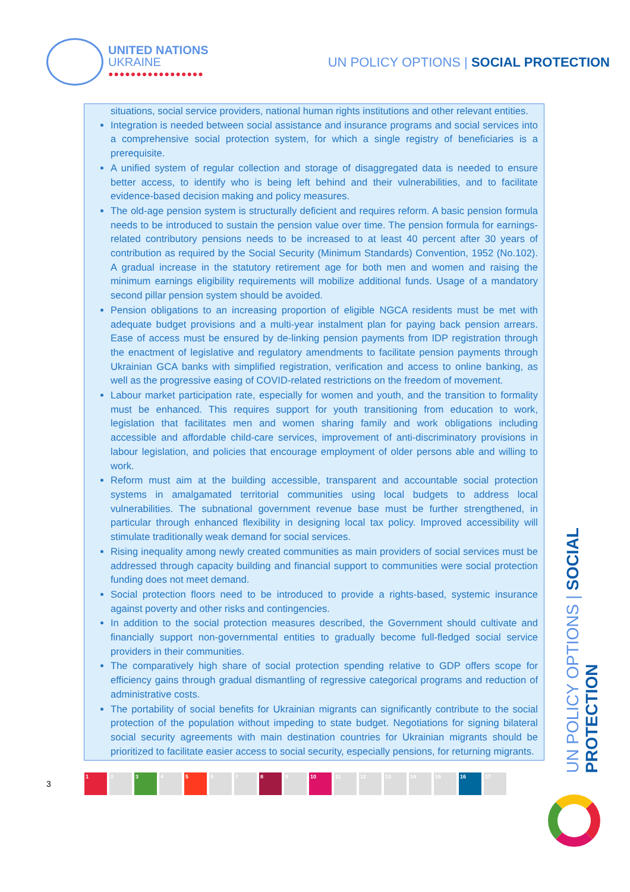UNITED NATIONS
UKRAINE
●●●●●●●●●●●●●●●●●
UN POLICY OPTIONS | SOCIAL PROTECTION
situations, social service providers, national human rights institutions and other relevant entities.
Integration is needed between social assistance and insurance programs and social services into a comprehensive social protection system, for which a single registry of beneficiaries is a prerequisite.
A unified system of regular collection and storage of disaggregated data is needed to ensure better access, to identify who is being left behind and their vulnerabilities, and to facilitate evidence-based decision making and policy measures.
The old-age pension system is structurally deficient and requires reform. A basic pension formula needs to be introduced to sustain the pension value over time. The pension formula for earnings-related contributory pensions needs to be increased to at least 40 percent after 30 years of contribution as required by the Social Security (Minimum Standards) Convention, 1952 (No.102). A gradual increase in the statutory retirement age for both men and women and raising the minimum earnings eligibility requirements will mobilize additional funds. Usage of a mandatory second pillar pension system should be avoided.
Pension obligations to an increasing proportion of eligible NGCA residents must be met with adequate budget provisions and a multi-year instalment plan for paying back pension arrears. Ease of access must be ensured by de-linking pension payments from IDP registration through the enactment of legislative and regulatory amendments to facilitate pension payments through Ukrainian GCA banks with simplified registration, verification and access to online banking, as well as the progressive easing of COVID-related restrictions on the freedom of movement.
Labour market participation rate, especially for women and youth, and the transition to formality must be enhanced. This requires support for youth transitioning from education to work, legislation that facilitates men and women sharing family and work obligations including accessible and affordable child-care services, improvement of anti-discriminatory provisions in labour legislation, and policies that encourage employment of older persons able and willing to work.
Reform must aim at the building accessible, transparent and accountable social protection systems in amalgamated territorial communities using local budgets to address local vulnerabilities. The subnational government revenue base must be further strengthened, in particular through enhanced flexibility in designing local tax policy. Improved accessibility will stimulate traditionally weak demand for social services.
Rising inequality among newly created communities as main providers of social services must be addressed through capacity building and financial support to communities were social protection funding does not meet demand.
Social protection floors need to be introduced to provide a rights-based, systemic insurance against poverty and other risks and contingencies.
In addition to the social protection measures described, the Government should cultivate and financially support non-governmental entities to gradually become full-fledged social service providers in their communities.
The comparatively high share of social protection spending relative to GDP offers scope for efficiency gains through gradual dismantling of regressive categorical programs and reduction of administrative costs.
The portability of social benefits for Ukrainian migrants can significantly contribute to the social protection of the population without impeding to state budget. Negotiations for signing bilateral social security agreements with main destination countries for Ukrainian migrants should be prioritized to facilitate easier access to social security, especially pensions, for returning migrants.
UN POLICY OPTIONS | SOCIAL PROTECTION
3
1 2 3 4 5 6 7 8 9 10 11 12 13 14 15 16 17